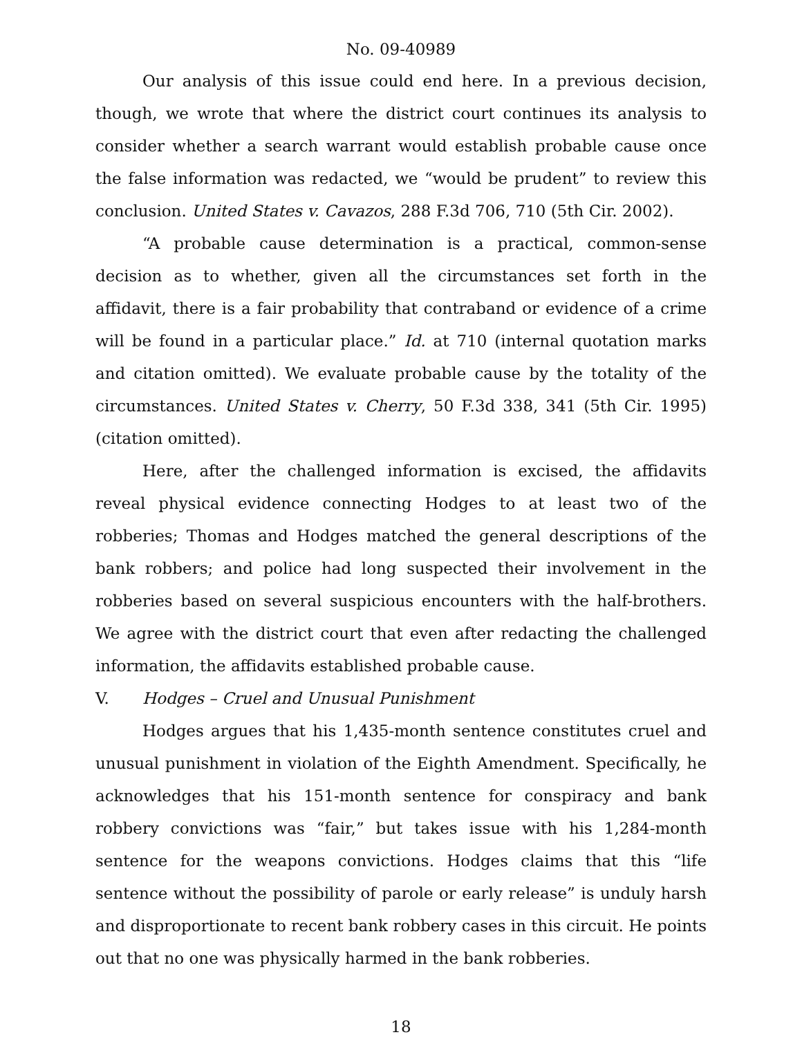No. 09-40989
Our analysis of this issue could end here. In a previous decision, though, we wrote that where the district court continues its analysis to consider whether a search warrant would establish probable cause once the false information was redacted, we “would be prudent” to review this conclusion. United States v. Cavazos, 288 F.3d 706, 710 (5th Cir. 2002).
“A probable cause determination is a practical, common-sense decision as to whether, given all the circumstances set forth in the affidavit, there is a fair probability that contraband or evidence of a crime will be found in a particular place.” Id. at 710 (internal quotation marks and citation omitted). We evaluate probable cause by the totality of the circumstances. United States v. Cherry, 50 F.3d 338, 341 (5th Cir. 1995) (citation omitted).
Here, after the challenged information is excised, the affidavits reveal physical evidence connecting Hodges to at least two of the robberies; Thomas and Hodges matched the general descriptions of the bank robbers; and police had long suspected their involvement in the robberies based on several suspicious encounters with the half-brothers. We agree with the district court that even after redacting the challenged information, the affidavits established probable cause.
V. Hodges – Cruel and Unusual Punishment
Hodges argues that his 1,435-month sentence constitutes cruel and unusual punishment in violation of the Eighth Amendment. Specifically, he acknowledges that his 151-month sentence for conspiracy and bank robbery convictions was “fair,” but takes issue with his 1,284-month sentence for the weapons convictions. Hodges claims that this “life sentence without the possibility of parole or early release” is unduly harsh and disproportionate to recent bank robbery cases in this circuit. He points out that no one was physically harmed in the bank robberies.
18